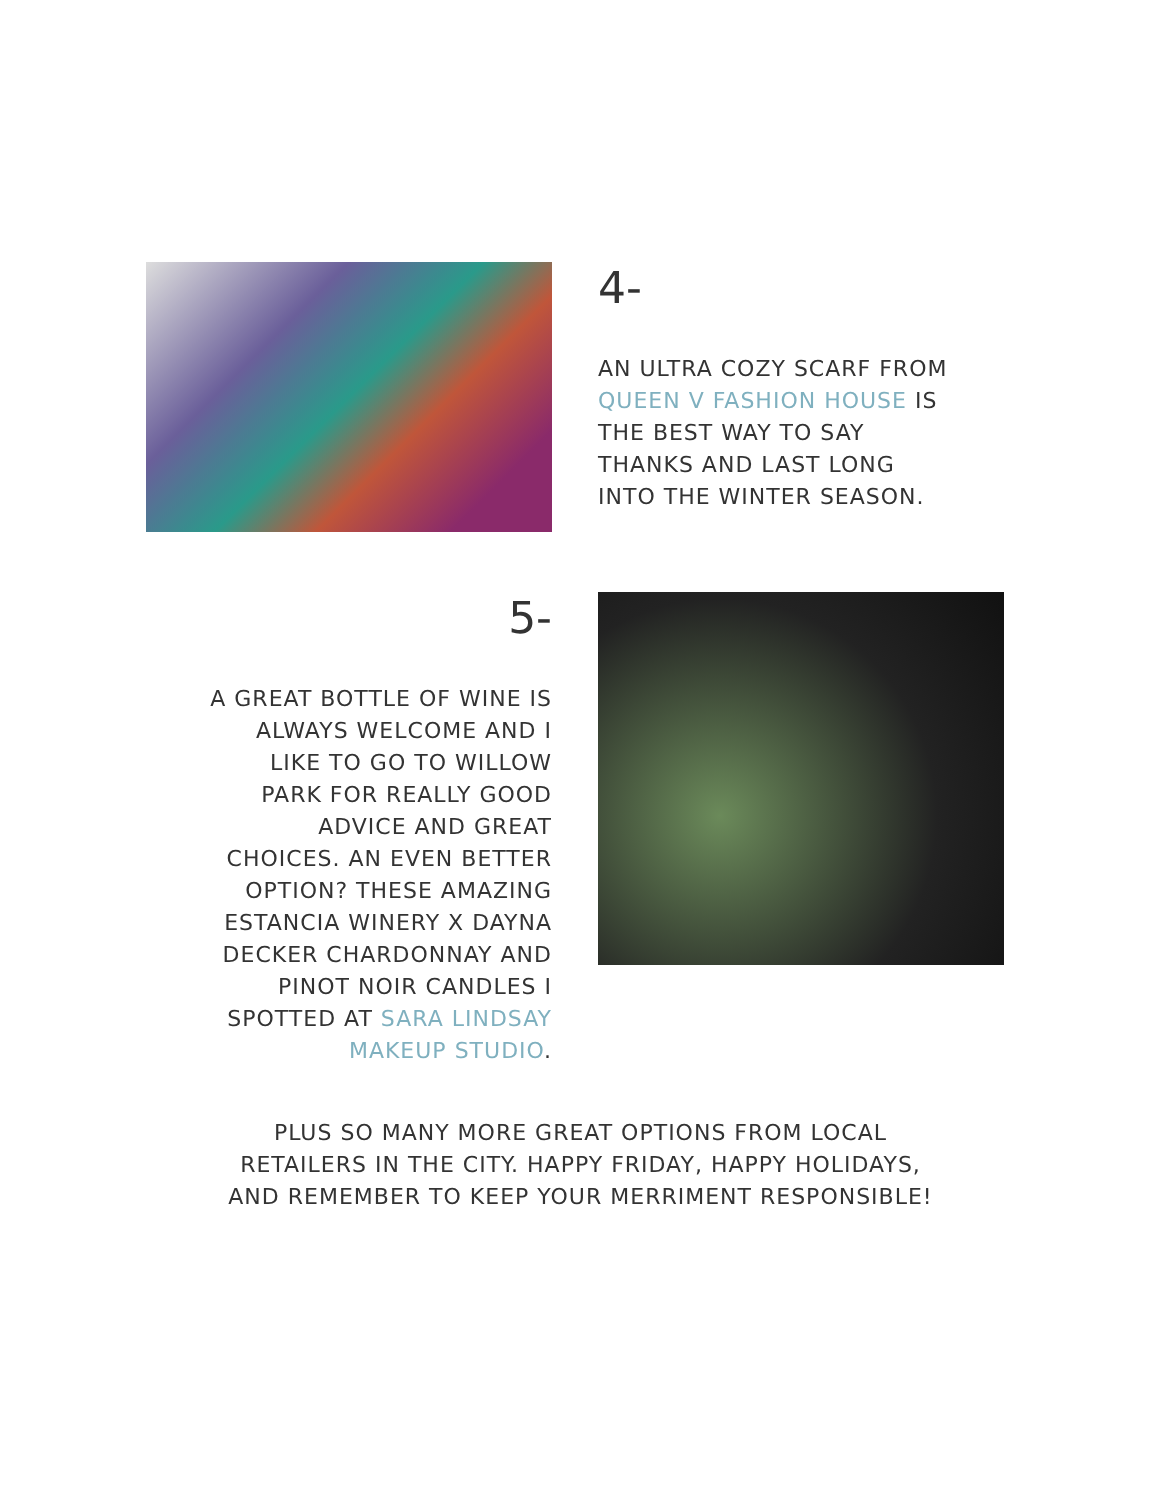4-
AN ULTRA COZY SCARF FROM
QUEEN V FASHION HOUSE IS
THE BEST WAY TO SAY
THANKS AND LAST LONG
INTO THE WINTER SEASON.
5-
A GREAT BOTTLE OF WINE IS
ALWAYS WELCOME AND I
LIKE TO GO TO WILLOW
PARK FOR REALLY GOOD
ADVICE AND GREAT
CHOICES. AN EVEN BETTER
OPTION? THESE AMAZING
ESTANCIA WINERY X DAYNA
DECKER CHARDONNAY AND
PINOT NOIR CANDLES I
SPOTTED AT SARA LINDSAY
MAKEUP STUDIO.
PLUS SO MANY MORE GREAT OPTIONS FROM LOCAL
RETAILERS IN THE CITY. HAPPY FRIDAY, HAPPY HOLIDAYS,
AND REMEMBER TO KEEP YOUR MERRIMENT RESPONSIBLE!